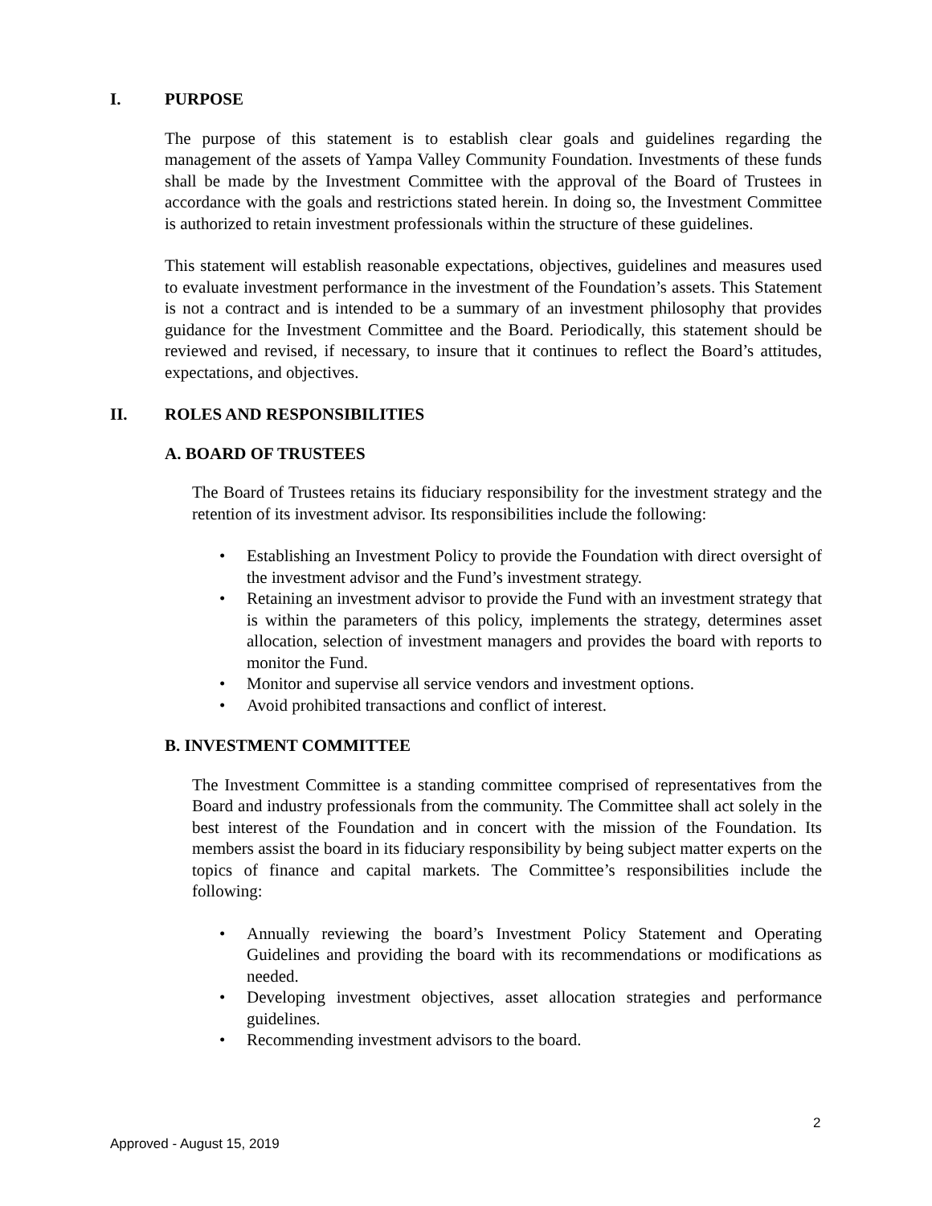I. PURPOSE
The purpose of this statement is to establish clear goals and guidelines regarding the management of the assets of Yampa Valley Community Foundation. Investments of these funds shall be made by the Investment Committee with the approval of the Board of Trustees in accordance with the goals and restrictions stated herein. In doing so, the Investment Committee is authorized to retain investment professionals within the structure of these guidelines.
This statement will establish reasonable expectations, objectives, guidelines and measures used to evaluate investment performance in the investment of the Foundation’s assets. This Statement is not a contract and is intended to be a summary of an investment philosophy that provides guidance for the Investment Committee and the Board. Periodically, this statement should be reviewed and revised, if necessary, to insure that it continues to reflect the Board’s attitudes, expectations, and objectives.
II. ROLES AND RESPONSIBILITIES
A. BOARD OF TRUSTEES
The Board of Trustees retains its fiduciary responsibility for the investment strategy and the retention of its investment advisor. Its responsibilities include the following:
• Establishing an Investment Policy to provide the Foundation with direct oversight of the investment advisor and the Fund’s investment strategy.
• Retaining an investment advisor to provide the Fund with an investment strategy that is within the parameters of this policy, implements the strategy, determines asset allocation, selection of investment managers and provides the board with reports to monitor the Fund.
• Monitor and supervise all service vendors and investment options.
• Avoid prohibited transactions and conflict of interest.
B. INVESTMENT COMMITTEE
The Investment Committee is a standing committee comprised of representatives from the Board and industry professionals from the community. The Committee shall act solely in the best interest of the Foundation and in concert with the mission of the Foundation. Its members assist the board in its fiduciary responsibility by being subject matter experts on the topics of finance and capital markets. The Committee’s responsibilities include the following:
• Annually reviewing the board’s Investment Policy Statement and Operating Guidelines and providing the board with its recommendations or modifications as needed.
• Developing investment objectives, asset allocation strategies and performance guidelines.
• Recommending investment advisors to the board.
2
Approved - August 15, 2019